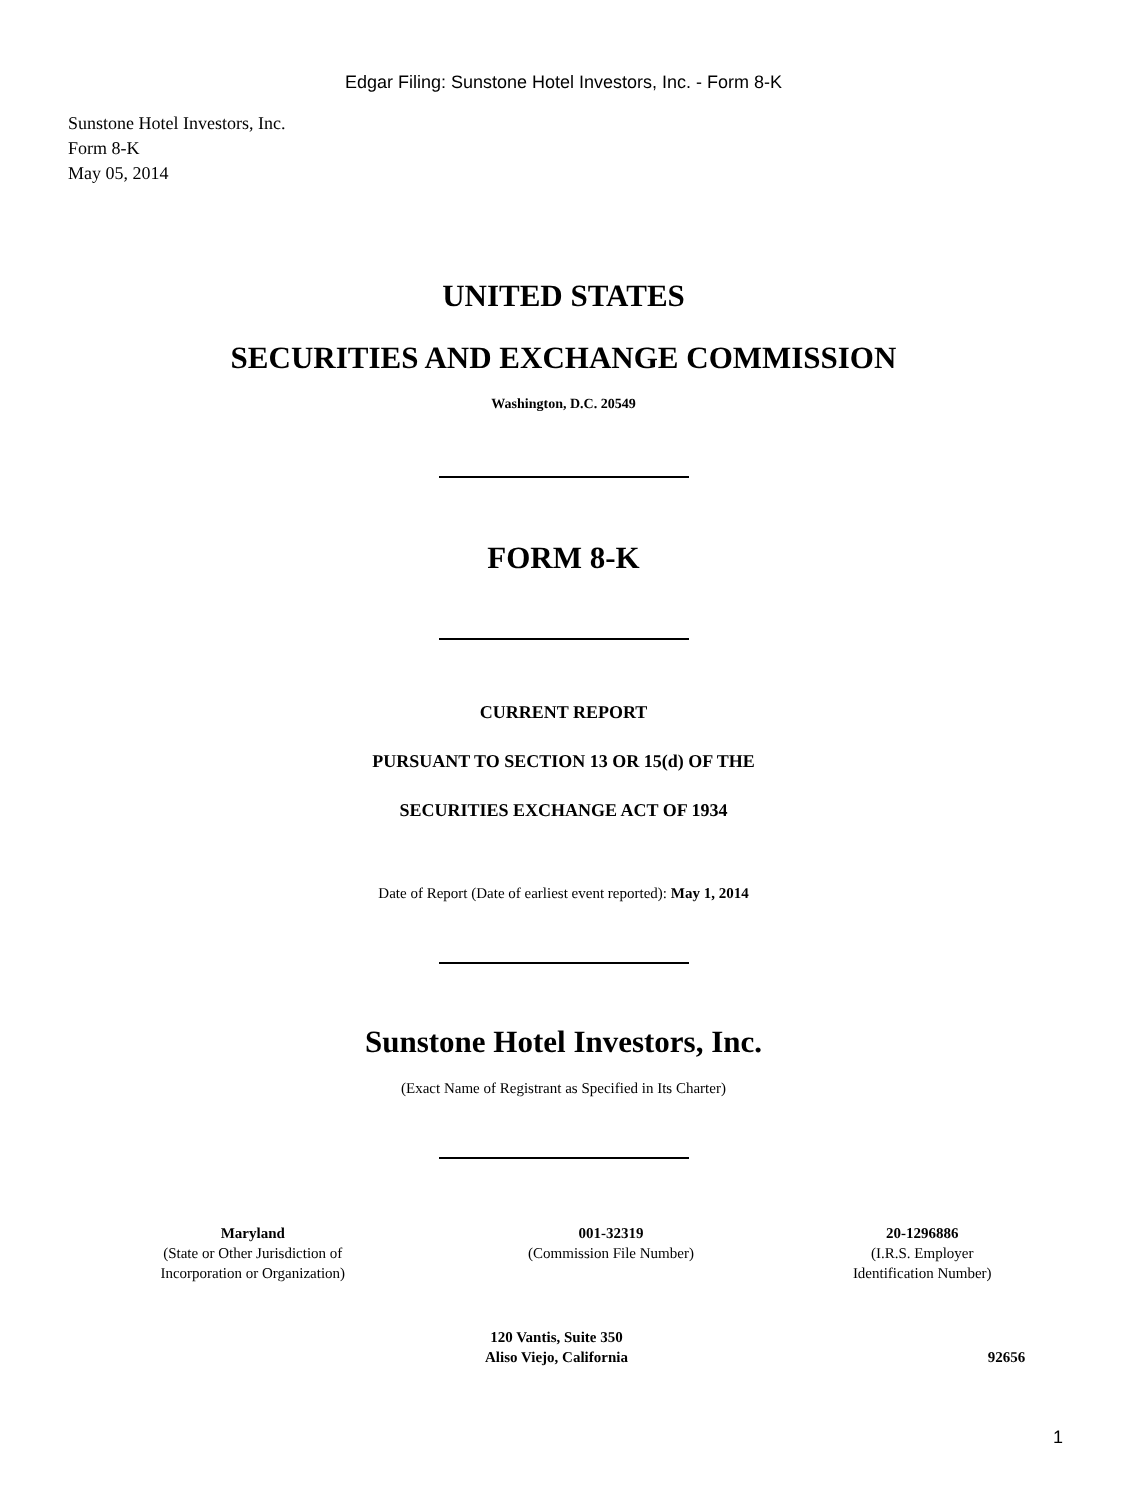Edgar Filing: Sunstone Hotel Investors, Inc. - Form 8-K
Sunstone Hotel Investors, Inc.
Form 8-K
May 05, 2014
UNITED STATES
SECURITIES AND EXCHANGE COMMISSION
Washington, D.C. 20549
FORM 8-K
CURRENT REPORT
PURSUANT TO SECTION 13 OR 15(d) OF THE
SECURITIES EXCHANGE ACT OF 1934
Date of Report (Date of earliest event reported): May 1, 2014
Sunstone Hotel Investors, Inc.
(Exact Name of Registrant as Specified in Its Charter)
| Maryland | 001-32319 | 20-1296886 |
| (State or Other Jurisdiction of Incorporation or Organization) | (Commission File Number) | (I.R.S. Employer Identification Number) |
| 120 Vantis, Suite 350 Aliso Viejo, California | 92656 |
1